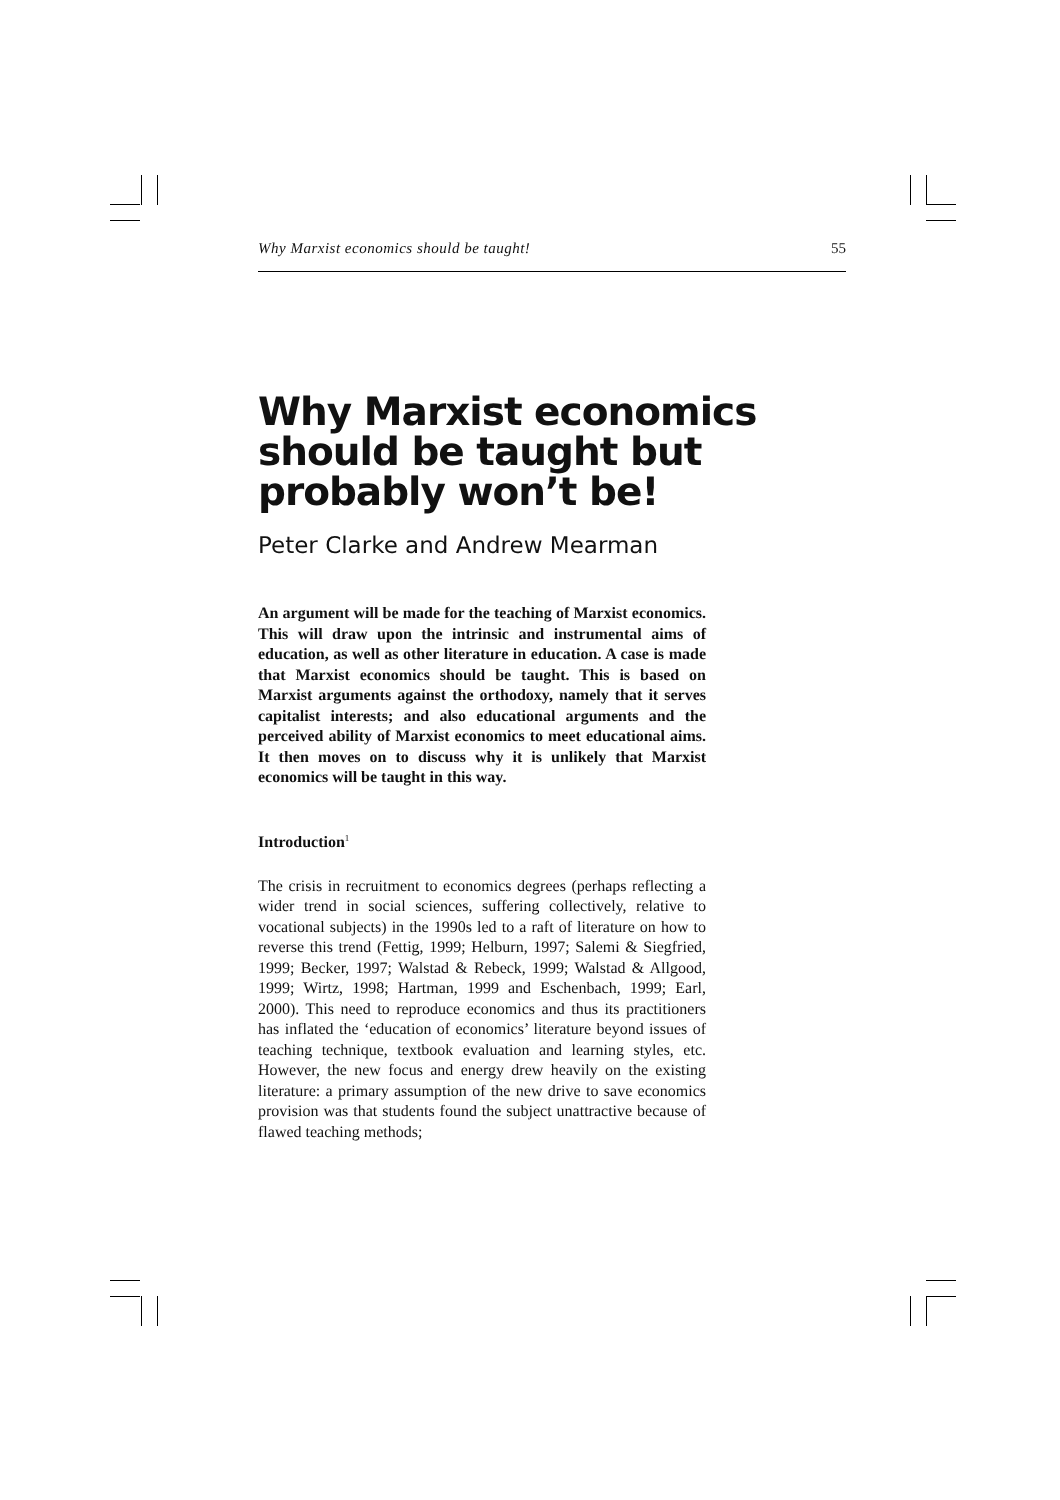Why Marxist economics should be taught! 55
Why Marxist economics should be taught but probably won’t be!
Peter Clarke and Andrew Mearman
An argument will be made for the teaching of Marxist economics. This will draw upon the intrinsic and instrumental aims of education, as well as other literature in education. A case is made that Marxist economics should be taught. This is based on Marxist arguments against the orthodoxy, namely that it serves capitalist interests; and also educational arguments and the perceived ability of Marxist economics to meet educational aims. It then moves on to discuss why it is unlikely that Marxist economics will be taught in this way.
Introduction<sup>1</sup>
The crisis in recruitment to economics degrees (perhaps reflecting a wider trend in social sciences, suffering collectively, relative to vocational subjects) in the 1990s led to a raft of literature on how to reverse this trend (Fettig, 1999; Helburn, 1997; Salemi & Siegfried, 1999; Becker, 1997; Walstad & Rebeck, 1999; Walstad & Allgood, 1999; Wirtz, 1998; Hartman, 1999 and Eschenbach, 1999; Earl, 2000). This need to reproduce economics and thus its practitioners has inflated the ‘education of economics’ literature beyond issues of teaching technique, textbook evaluation and learning styles, etc. However, the new focus and energy drew heavily on the existing literature: a primary assumption of the new drive to save economics provision was that students found the subject unattractive because of flawed teaching methods;